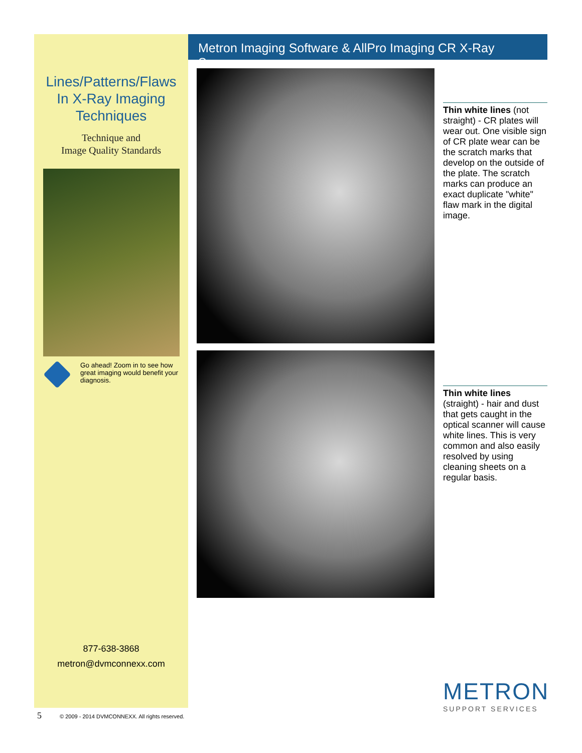Lines/Patterns/Flaws In X-Ray Imaging Techniques
Technique and
Image Quality Standards
Go ahead! Zoom in to see how great imaging would benefit your diagnosis.
877-638-3868
metron@dvmconnexx.com
Metron Imaging Software & AllPro Imaging CR X-Ray Scanner
Thin white lines (not straight) - CR plates will wear out. One visible sign of CR plate wear can be the scratch marks that develop on the outside of the plate. The scratch marks can produce an exact duplicate "white" flaw mark in the digital image.
Thin white lines (straight) - hair and dust that gets caught in the optical scanner will cause white lines. This is very common and also easily resolved by using cleaning sheets on a regular basis.
METRON
SUPPORT SERVICES
5 © 2009 - 2014 DVMCONNEXX. All rights reserved.